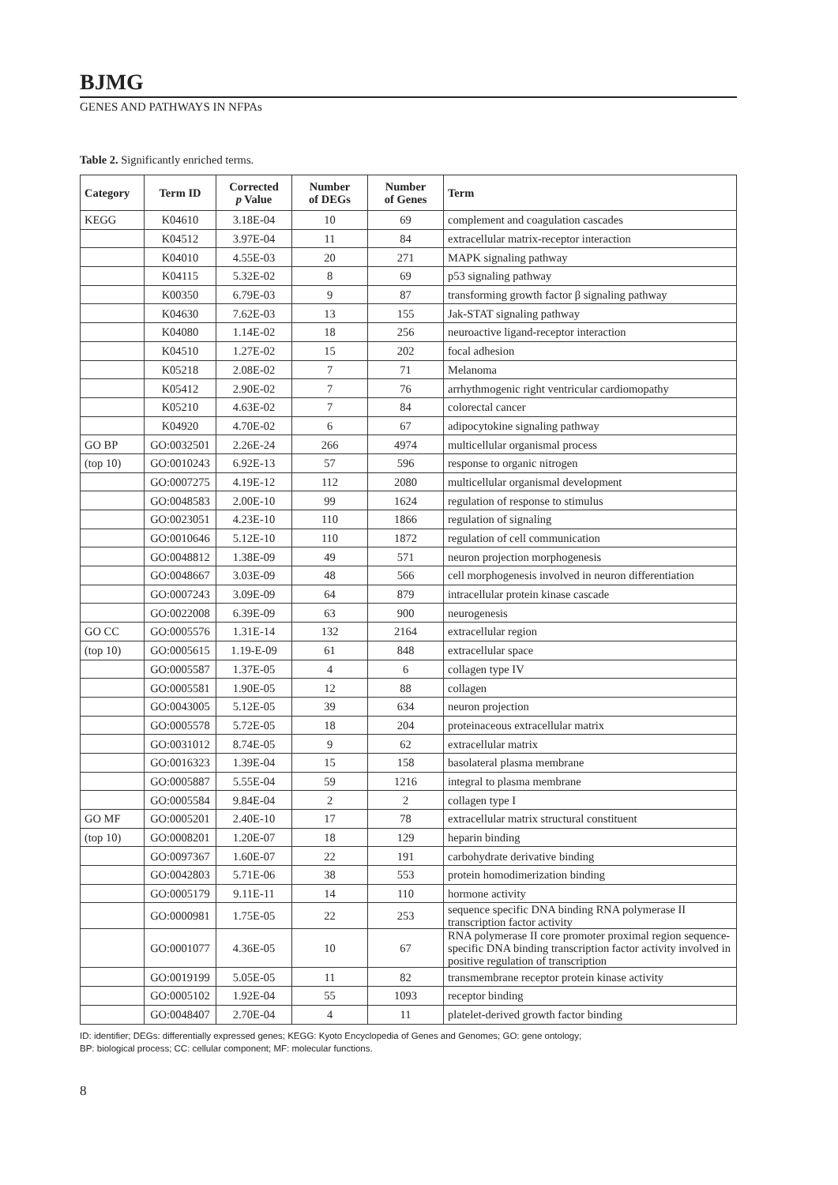BJMG
GENES AND PATHWAYS IN NFPAs
Table 2. Significantly enriched terms.
| Category | Term ID | Corrected p Value | Number of DEGs | Number of Genes | Term |
| --- | --- | --- | --- | --- | --- |
| KEGG | K04610 | 3.18E-04 | 10 | 69 | complement and coagulation cascades |
| | K04512 | 3.97E-04 | 11 | 84 | extracellular matrix-receptor interaction |
| | K04010 | 4.55E-03 | 20 | 271 | MAPK signaling pathway |
| | K04115 | 5.32E-02 | 8 | 69 | p53 signaling pathway |
| | K00350 | 6.79E-03 | 9 | 87 | transforming growth factor β signaling pathway |
| | K04630 | 7.62E-03 | 13 | 155 | Jak-STAT signaling pathway |
| | K04080 | 1.14E-02 | 18 | 256 | neuroactive ligand-receptor interaction |
| | K04510 | 1.27E-02 | 15 | 202 | focal adhesion |
| | K05218 | 2.08E-02 | 7 | 71 | Melanoma |
| | K05412 | 2.90E-02 | 7 | 76 | arrhythmogenic right ventricular cardiomopathy |
| | K05210 | 4.63E-02 | 7 | 84 | colorectal cancer |
| | K04920 | 4.70E-02 | 6 | 67 | adipocytokine signaling pathway |
| GO BP | GO:0032501 | 2.26E-24 | 266 | 4974 | multicellular organismal process |
| (top 10) | GO:0010243 | 6.92E-13 | 57 | 596 | response to organic nitrogen |
| | GO:0007275 | 4.19E-12 | 112 | 2080 | multicellular organismal development |
| | GO:0048583 | 2.00E-10 | 99 | 1624 | regulation of response to stimulus |
| | GO:0023051 | 4.23E-10 | 110 | 1866 | regulation of signaling |
| | GO:0010646 | 5.12E-10 | 110 | 1872 | regulation of cell communication |
| | GO:0048812 | 1.38E-09 | 49 | 571 | neuron projection morphogenesis |
| | GO:0048667 | 3.03E-09 | 48 | 566 | cell morphogenesis involved in neuron differentiation |
| | GO:0007243 | 3.09E-09 | 64 | 879 | intracellular protein kinase cascade |
| | GO:0022008 | 6.39E-09 | 63 | 900 | neurogenesis |
| GO CC | GO:0005576 | 1.31E-14 | 132 | 2164 | extracellular region |
| (top 10) | GO:0005615 | 1.19-E-09 | 61 | 848 | extracellular space |
| | GO:0005587 | 1.37E-05 | 4 | 6 | collagen type IV |
| | GO:0005581 | 1.90E-05 | 12 | 88 | collagen |
| | GO:0043005 | 5.12E-05 | 39 | 634 | neuron projection |
| | GO:0005578 | 5.72E-05 | 18 | 204 | proteinaceous extracellular matrix |
| | GO:0031012 | 8.74E-05 | 9 | 62 | extracellular matrix |
| | GO:0016323 | 1.39E-04 | 15 | 158 | basolateral plasma membrane |
| | GO:0005887 | 5.55E-04 | 59 | 1216 | integral to plasma membrane |
| | GO:0005584 | 9.84E-04 | 2 | 2 | collagen type I |
| GO MF | GO:0005201 | 2.40E-10 | 17 | 78 | extracellular matrix structural constituent |
| (top 10) | GO:0008201 | 1.20E-07 | 18 | 129 | heparin binding |
| | GO:0097367 | 1.60E-07 | 22 | 191 | carbohydrate derivative binding |
| | GO:0042803 | 5.71E-06 | 38 | 553 | protein homodimerization binding |
| | GO:0005179 | 9.11E-11 | 14 | 110 | hormone activity |
| | GO:0000981 | 1.75E-05 | 22 | 253 | sequence specific DNA binding RNA polymerase II transcription factor activity |
| | GO:0001077 | 4.36E-05 | 10 | 67 | RNA polymerase II core promoter proximal region sequence-specific DNA binding transcription factor activity involved in positive regulation of transcription |
| | GO:0019199 | 5.05E-05 | 11 | 82 | transmembrane receptor protein kinase activity |
| | GO:0005102 | 1.92E-04 | 55 | 1093 | receptor binding |
| | GO:0048407 | 2.70E-04 | 4 | 11 | platelet-derived growth factor binding |
ID: identifier; DEGs: differentially expressed genes; KEGG: Kyoto Encyclopedia of Genes and Genomes; GO: gene ontology;
BP: biological process; CC: cellular component; MF: molecular functions.
8